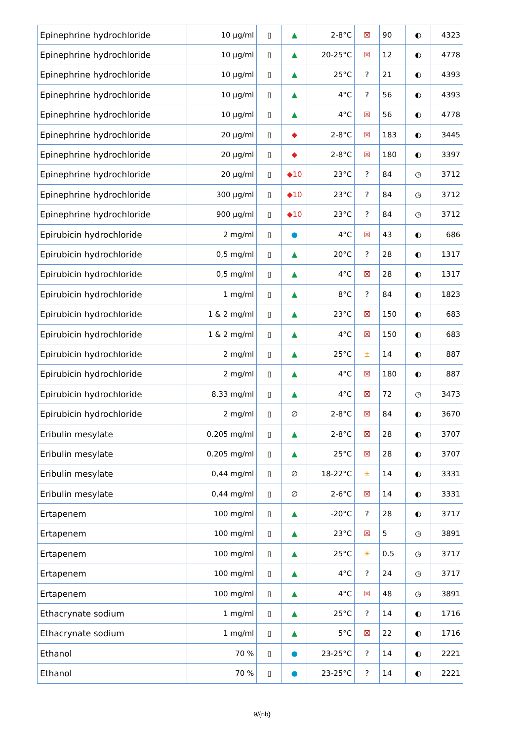| Epinephrine hydrochloride | 10 µg/ml | ▯ | ▲ | 2-8°C | ☒ | 90 | ◐ | 4323 |
| Epinephrine hydrochloride | 10 µg/ml | ▯ | ▲ | 20-25°C | ☒ | 12 | ◐ | 4778 |
| Epinephrine hydrochloride | 10 µg/ml | ▯ | ▲ | 25°C | ? | 21 | ◐ | 4393 |
| Epinephrine hydrochloride | 10 µg/ml | ▯ | ▲ | 4°C | ? | 56 | ◐ | 4393 |
| Epinephrine hydrochloride | 10 µg/ml | ▯ | ▲ | 4°C | ☒ | 56 | ◐ | 4778 |
| Epinephrine hydrochloride | 20 µg/ml | ▯ | ◆ | 2-8°C | ☒ | 183 | ◐ | 3445 |
| Epinephrine hydrochloride | 20 µg/ml | ▯ | ◆ | 2-8°C | ☒ | 180 | ◐ | 3397 |
| Epinephrine hydrochloride | 20 µg/ml | ▯ | ◆10 | 23°C | ? | 84 | ◷ | 3712 |
| Epinephrine hydrochloride | 300 µg/ml | ▯ | ◆10 | 23°C | ? | 84 | ◷ | 3712 |
| Epinephrine hydrochloride | 900 µg/ml | ▯ | ◆10 | 23°C | ? | 84 | ◷ | 3712 |
| Epirubicin hydrochloride | 2 mg/ml | ▯ | ● | 4°C | ☒ | 43 | ◐ | 686 |
| Epirubicin hydrochloride | 0,5 mg/ml | ▯ | ▲ | 20°C | ? | 28 | ◐ | 1317 |
| Epirubicin hydrochloride | 0,5 mg/ml | ▯ | ▲ | 4°C | ☒ | 28 | ◐ | 1317 |
| Epirubicin hydrochloride | 1 mg/ml | ▯ | ▲ | 8°C | ? | 84 | ◐ | 1823 |
| Epirubicin hydrochloride | 1 & 2 mg/ml | ▯ | ▲ | 23°C | ☒ | 150 | ◐ | 683 |
| Epirubicin hydrochloride | 1 & 2 mg/ml | ▯ | ▲ | 4°C | ☒ | 150 | ◐ | 683 |
| Epirubicin hydrochloride | 2 mg/ml | ▯ | ▲ | 25°C | ± | 14 | ◐ | 887 |
| Epirubicin hydrochloride | 2 mg/ml | ▯ | ▲ | 4°C | ☒ | 180 | ◐ | 887 |
| Epirubicin hydrochloride | 8.33 mg/ml | ▯ | ▲ | 4°C | ☒ | 72 | ◷ | 3473 |
| Epirubicin hydrochloride | 2 mg/ml | ▯ | ∅ | 2-8°C | ☒ | 84 | ◐ | 3670 |
| Eribulin mesylate | 0.205 mg/ml | ▯ | ▲ | 2-8°C | ☒ | 28 | ◐ | 3707 |
| Eribulin mesylate | 0.205 mg/ml | ▯ | ▲ | 25°C | ☒ | 28 | ◐ | 3707 |
| Eribulin mesylate | 0,44 mg/ml | ▯ | ∅ | 18-22°C | ± | 14 | ◐ | 3331 |
| Eribulin mesylate | 0,44 mg/ml | ▯ | ∅ | 2-6°C | ☒ | 14 | ◐ | 3331 |
| Ertapenem | 100 mg/ml | ▯ | ▲ | -20°C | ? | 28 | ◐ | 3717 |
| Ertapenem | 100 mg/ml | ▯ | ▲ | 23°C | ☒ | 5 | ◷ | 3891 |
| Ertapenem | 100 mg/ml | ▯ | ▲ | 25°C | ☀ | 0.5 | ◷ | 3717 |
| Ertapenem | 100 mg/ml | ▯ | ▲ | 4°C | ? | 24 | ◷ | 3717 |
| Ertapenem | 100 mg/ml | ▯ | ▲ | 4°C | ☒ | 48 | ◷ | 3891 |
| Ethacrynate sodium | 1 mg/ml | ▯ | ▲ | 25°C | ? | 14 | ◐ | 1716 |
| Ethacrynate sodium | 1 mg/ml | ▯ | ▲ | 5°C | ☒ | 22 | ◐ | 1716 |
| Ethanol | 70 % | ▯ | ● | 23-25°C | ? | 14 | ◐ | 2221 |
| Ethanol | 70 % | ▯ | ● | 23-25°C | ? | 14 | ◐ | 2221 |
9/{nb}